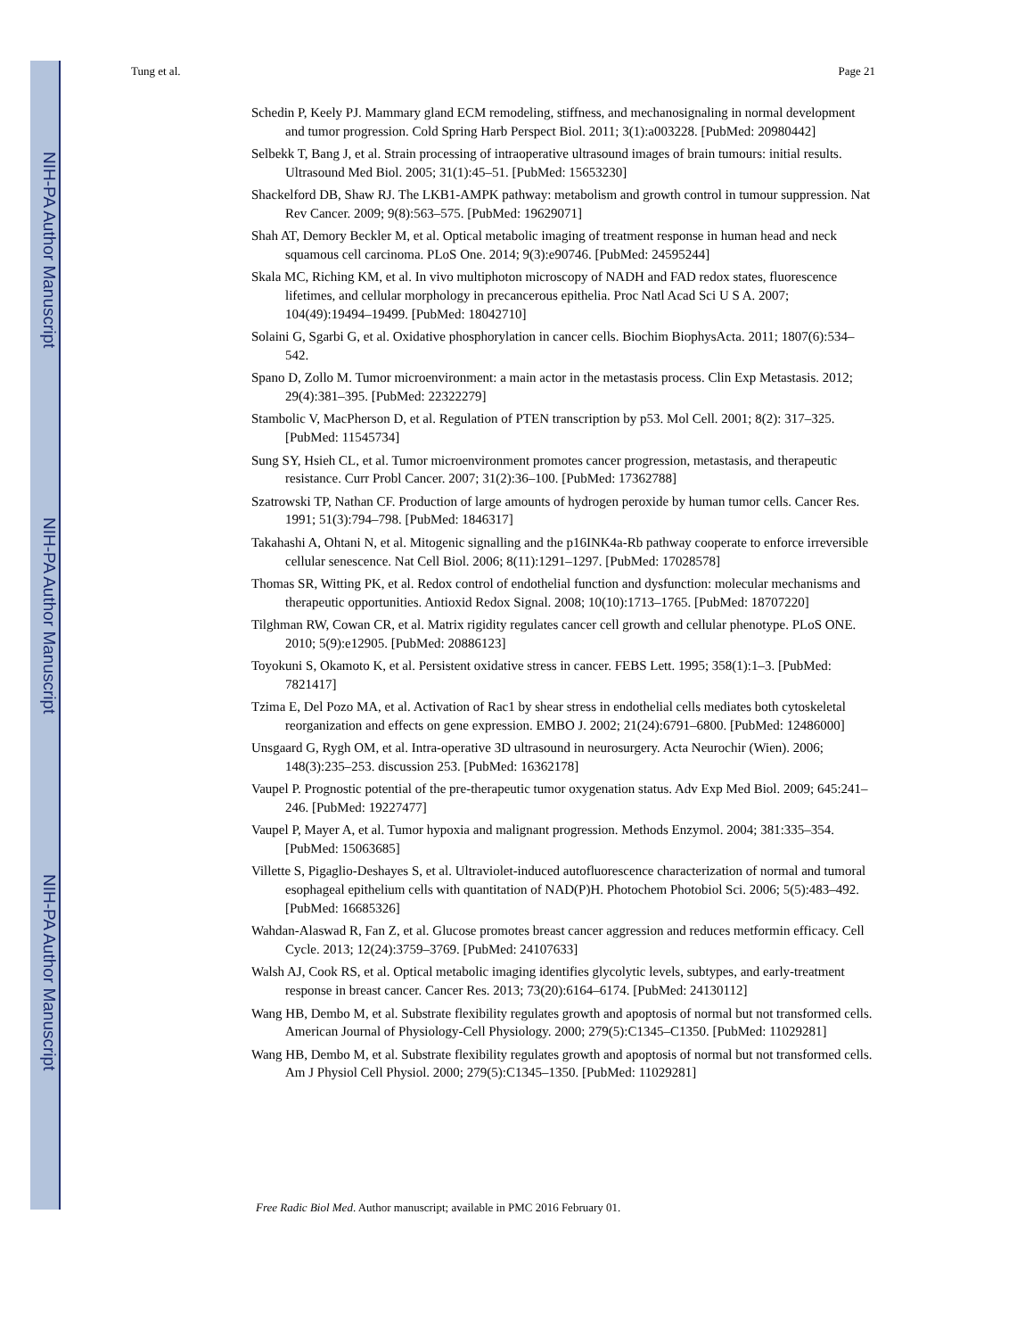NIH-PA Author Manuscript
NIH-PA Author Manuscript
NIH-PA Author Manuscript
Tung et al. Page 21
Schedin P, Keely PJ. Mammary gland ECM remodeling, stiffness, and mechanosignaling in normal development and tumor progression. Cold Spring Harb Perspect Biol. 2011; 3(1):a003228. [PubMed: 20980442]
Selbekk T, Bang J, et al. Strain processing of intraoperative ultrasound images of brain tumours: initial results. Ultrasound Med Biol. 2005; 31(1):45–51. [PubMed: 15653230]
Shackelford DB, Shaw RJ. The LKB1-AMPK pathway: metabolism and growth control in tumour suppression. Nat Rev Cancer. 2009; 9(8):563–575. [PubMed: 19629071]
Shah AT, Demory Beckler M, et al. Optical metabolic imaging of treatment response in human head and neck squamous cell carcinoma. PLoS One. 2014; 9(3):e90746. [PubMed: 24595244]
Skala MC, Riching KM, et al. In vivo multiphoton microscopy of NADH and FAD redox states, fluorescence lifetimes, and cellular morphology in precancerous epithelia. Proc Natl Acad Sci U S A. 2007; 104(49):19494–19499. [PubMed: 18042710]
Solaini G, Sgarbi G, et al. Oxidative phosphorylation in cancer cells. Biochim BiophysActa. 2011; 1807(6):534–542.
Spano D, Zollo M. Tumor microenvironment: a main actor in the metastasis process. Clin Exp Metastasis. 2012; 29(4):381–395. [PubMed: 22322279]
Stambolic V, MacPherson D, et al. Regulation of PTEN transcription by p53. Mol Cell. 2001; 8(2): 317–325. [PubMed: 11545734]
Sung SY, Hsieh CL, et al. Tumor microenvironment promotes cancer progression, metastasis, and therapeutic resistance. Curr Probl Cancer. 2007; 31(2):36–100. [PubMed: 17362788]
Szatrowski TP, Nathan CF. Production of large amounts of hydrogen peroxide by human tumor cells. Cancer Res. 1991; 51(3):794–798. [PubMed: 1846317]
Takahashi A, Ohtani N, et al. Mitogenic signalling and the p16INK4a-Rb pathway cooperate to enforce irreversible cellular senescence. Nat Cell Biol. 2006; 8(11):1291–1297. [PubMed: 17028578]
Thomas SR, Witting PK, et al. Redox control of endothelial function and dysfunction: molecular mechanisms and therapeutic opportunities. Antioxid Redox Signal. 2008; 10(10):1713–1765. [PubMed: 18707220]
Tilghman RW, Cowan CR, et al. Matrix rigidity regulates cancer cell growth and cellular phenotype. PLoS ONE. 2010; 5(9):e12905. [PubMed: 20886123]
Toyokuni S, Okamoto K, et al. Persistent oxidative stress in cancer. FEBS Lett. 1995; 358(1):1–3. [PubMed: 7821417]
Tzima E, Del Pozo MA, et al. Activation of Rac1 by shear stress in endothelial cells mediates both cytoskeletal reorganization and effects on gene expression. EMBO J. 2002; 21(24):6791–6800. [PubMed: 12486000]
Unsgaard G, Rygh OM, et al. Intra-operative 3D ultrasound in neurosurgery. Acta Neurochir (Wien). 2006; 148(3):235–253. discussion 253. [PubMed: 16362178]
Vaupel P. Prognostic potential of the pre-therapeutic tumor oxygenation status. Adv Exp Med Biol. 2009; 645:241–246. [PubMed: 19227477]
Vaupel P, Mayer A, et al. Tumor hypoxia and malignant progression. Methods Enzymol. 2004; 381:335–354. [PubMed: 15063685]
Villette S, Pigaglio-Deshayes S, et al. Ultraviolet-induced autofluorescence characterization of normal and tumoral esophageal epithelium cells with quantitation of NAD(P)H. Photochem Photobiol Sci. 2006; 5(5):483–492. [PubMed: 16685326]
Wahdan-Alaswad R, Fan Z, et al. Glucose promotes breast cancer aggression and reduces metformin efficacy. Cell Cycle. 2013; 12(24):3759–3769. [PubMed: 24107633]
Walsh AJ, Cook RS, et al. Optical metabolic imaging identifies glycolytic levels, subtypes, and early-treatment response in breast cancer. Cancer Res. 2013; 73(20):6164–6174. [PubMed: 24130112]
Wang HB, Dembo M, et al. Substrate flexibility regulates growth and apoptosis of normal but not transformed cells. American Journal of Physiology-Cell Physiology. 2000; 279(5):C1345–C1350. [PubMed: 11029281]
Wang HB, Dembo M, et al. Substrate flexibility regulates growth and apoptosis of normal but not transformed cells. Am J Physiol Cell Physiol. 2000; 279(5):C1345–1350. [PubMed: 11029281]
Free Radic Biol Med. Author manuscript; available in PMC 2016 February 01.